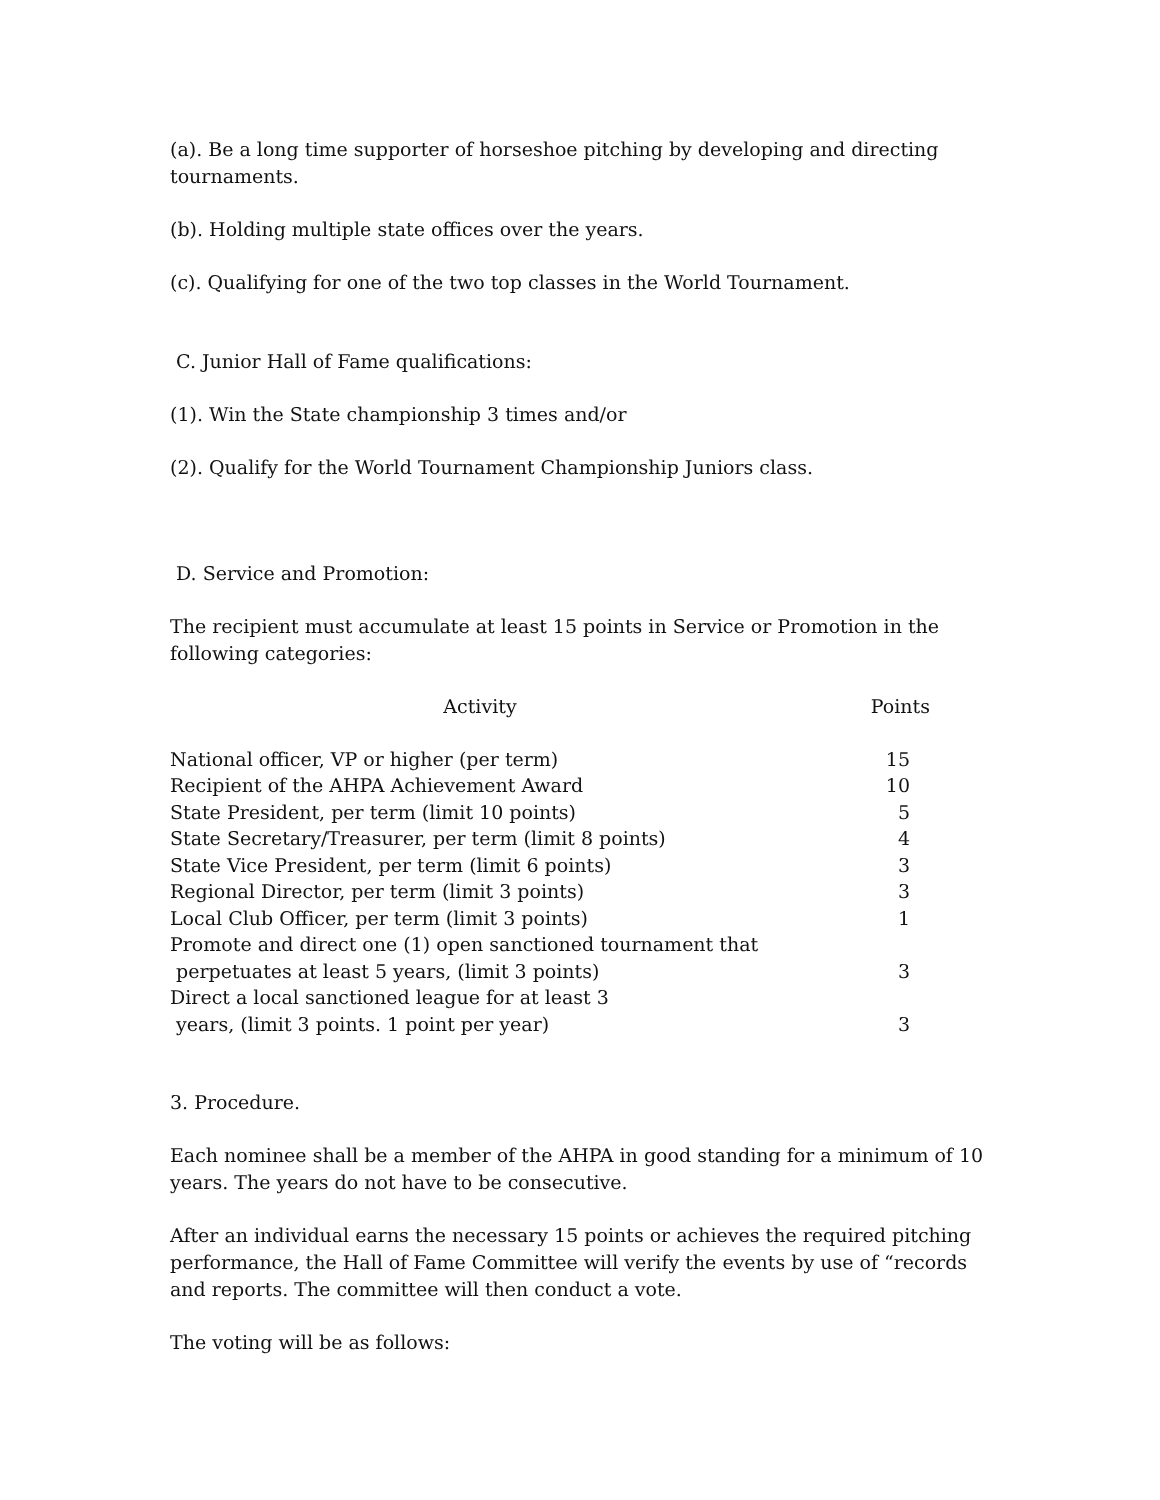(a). Be a long time supporter of horseshoe pitching by developing and directing tournaments.
(b). Holding multiple state offices over the years.
(c). Qualifying for one of the two top classes in the World Tournament.
C. Junior Hall of Fame qualifications:
(1). Win the State championship 3 times and/or
(2). Qualify for the World Tournament Championship Juniors class.
D. Service and Promotion:
The recipient must accumulate at least 15 points in Service or Promotion in the following categories:
| Activity | Points |
| --- | --- |
| National officer, VP or higher (per term) | 15 |
| Recipient of the AHPA Achievement Award | 10 |
| State President, per term (limit 10 points) | 5 |
| State Secretary/Treasurer, per term (limit 8 points) | 4 |
| State Vice President, per term (limit 6 points) | 3 |
| Regional Director, per term (limit 3 points) | 3 |
| Local Club Officer, per term (limit 3 points) | 1 |
| Promote and direct one (1) open sanctioned tournament that perpetuates at least 5 years, (limit 3 points) | 3 |
| Direct a local sanctioned league for at least 3 years, (limit 3 points. 1 point per year) | 3 |
3. Procedure.
Each nominee shall be a member of the AHPA in good standing for a minimum of 10 years. The years do not have to be consecutive.
After an individual earns the necessary 15 points or achieves the required pitching performance, the Hall of Fame Committee will verify the events by use of “records and reports. The committee will then conduct a vote.
The voting will be as follows: